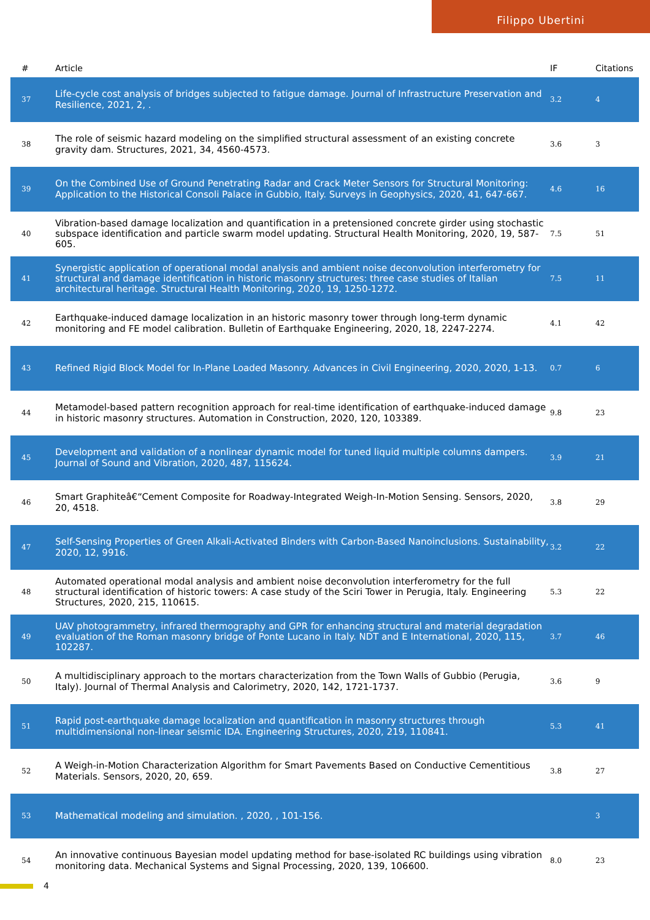Filippo Ubertini
| # | Article | IF | Citations |
| --- | --- | --- | --- |
| 37 | Life-cycle cost analysis of bridges subjected to fatigue damage. Journal of Infrastructure Preservation and Resilience, 2021, 2, . | 3.2 | 4 |
| 38 | The role of seismic hazard modeling on the simplified structural assessment of an existing concrete gravity dam. Structures, 2021, 34, 4560-4573. | 3.6 | 3 |
| 39 | On the Combined Use of Ground Penetrating Radar and Crack Meter Sensors for Structural Monitoring: Application to the Historical Consoli Palace in Gubbio, Italy. Surveys in Geophysics, 2020, 41, 647-667. | 4.6 | 16 |
| 40 | Vibration-based damage localization and quantification in a pretensioned concrete girder using stochastic subspace identification and particle swarm model updating. Structural Health Monitoring, 2020, 19, 587-605. | 7.5 | 51 |
| 41 | Synergistic application of operational modal analysis and ambient noise deconvolution interferometry for structural and damage identification in historic masonry structures: three case studies of Italian architectural heritage. Structural Health Monitoring, 2020, 19, 1250-1272. | 7.5 | 11 |
| 42 | Earthquake-induced damage localization in an historic masonry tower through long-term dynamic monitoring and FE model calibration. Bulletin of Earthquake Engineering, 2020, 18, 2247-2274. | 4.1 | 42 |
| 43 | Refined Rigid Block Model for In-Plane Loaded Masonry. Advances in Civil Engineering, 2020, 2020, 1-13. | 0.7 | 6 |
| 44 | Metamodel-based pattern recognition approach for real-time identification of earthquake-induced damage in historic masonry structures. Automation in Construction, 2020, 120, 103389. | 9.8 | 23 |
| 45 | Development and validation of a nonlinear dynamic model for tuned liquid multiple columns dampers. Journal of Sound and Vibration, 2020, 487, 115624. | 3.9 | 21 |
| 46 | Smart Graphiteâ€“Cement Composite for Roadway-Integrated Weigh-In-Motion Sensing. Sensors, 2020, 20, 4518. | 3.8 | 29 |
| 47 | Self-Sensing Properties of Green Alkali-Activated Binders with Carbon-Based Nanoinclusions. Sustainability, 2020, 12, 9916. | 3.2 | 22 |
| 48 | Automated operational modal analysis and ambient noise deconvolution interferometry for the full structural identification of historic towers: A case study of the Sciri Tower in Perugia, Italy. Engineering Structures, 2020, 215, 110615. | 5.3 | 22 |
| 49 | UAV photogrammetry, infrared thermography and GPR for enhancing structural and material degradation evaluation of the Roman masonry bridge of Ponte Lucano in Italy. NDT and E International, 2020, 115, 102287. | 3.7 | 46 |
| 50 | A multidisciplinary approach to the mortars characterization from the Town Walls of Gubbio (Perugia, Italy). Journal of Thermal Analysis and Calorimetry, 2020, 142, 1721-1737. | 3.6 | 9 |
| 51 | Rapid post-earthquake damage localization and quantification in masonry structures through multidimensional non-linear seismic IDA. Engineering Structures, 2020, 219, 110841. | 5.3 | 41 |
| 52 | A Weigh-in-Motion Characterization Algorithm for Smart Pavements Based on Conductive Cementitious Materials. Sensors, 2020, 20, 659. | 3.8 | 27 |
| 53 | Mathematical modeling and simulation. , 2020, , 101-156. | | 3 |
| 54 | An innovative continuous Bayesian model updating method for base-isolated RC buildings using vibration monitoring data. Mechanical Systems and Signal Processing, 2020, 139, 106600. | 8.0 | 23 |
4